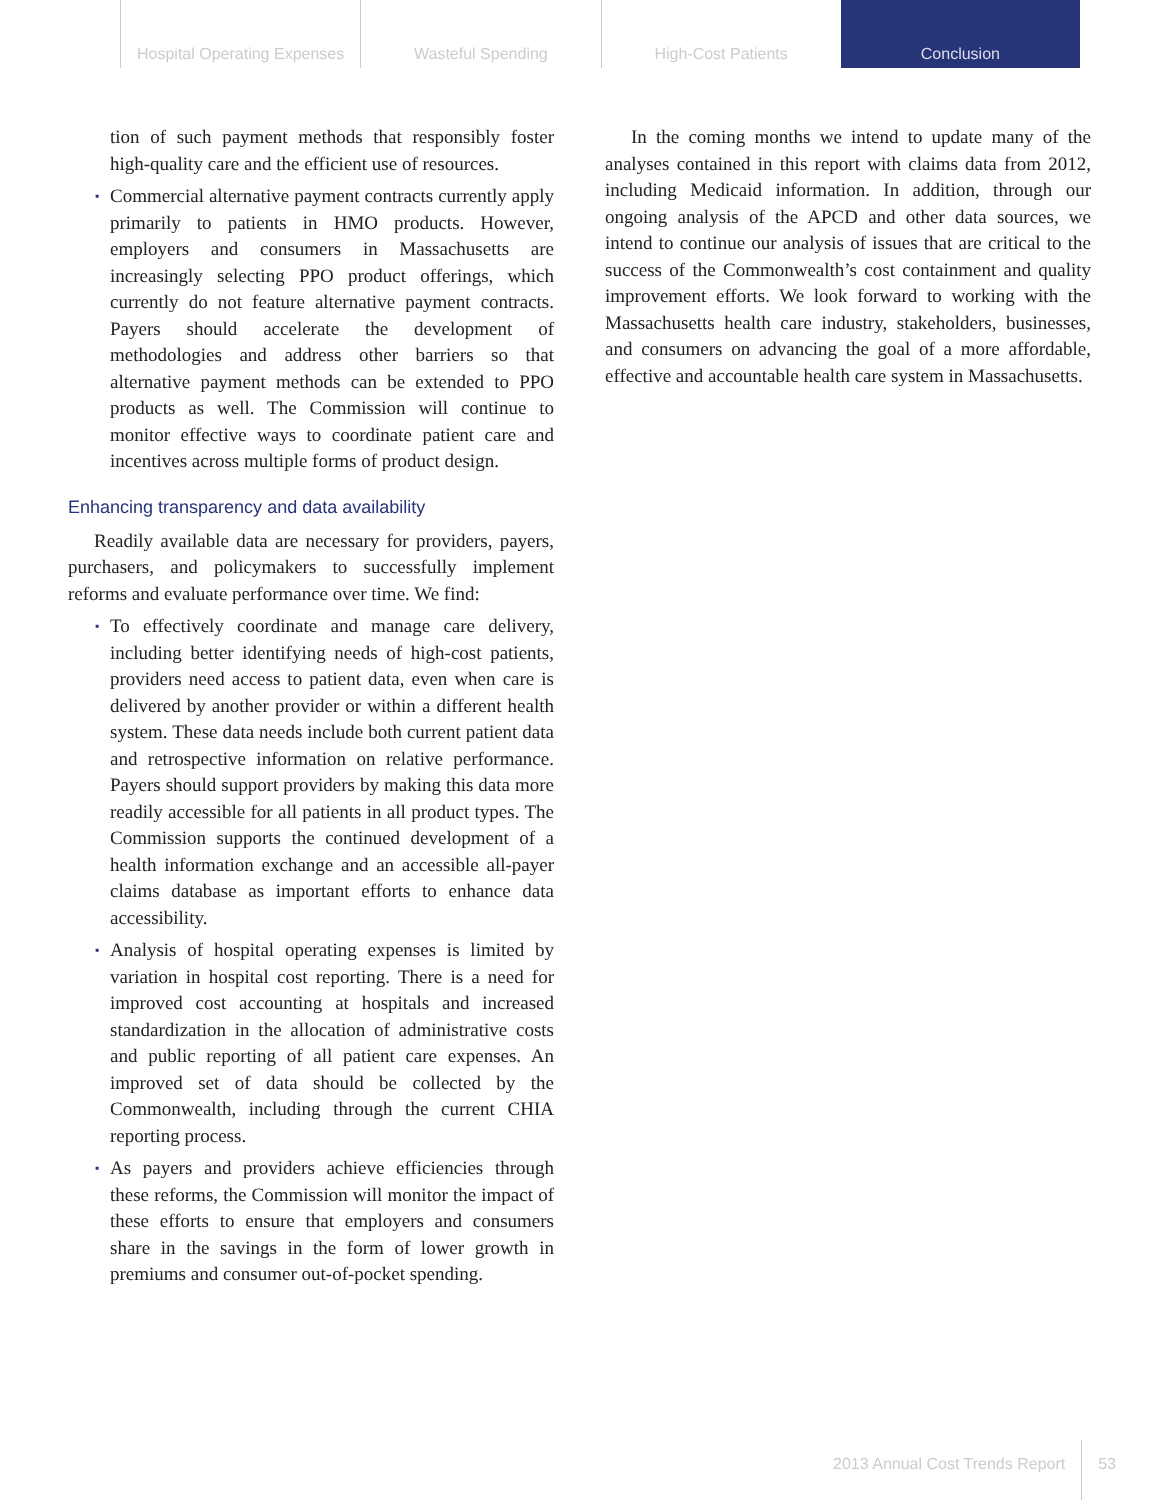Hospital Operating Expenses Wasteful Spending High-Cost Patients Conclusion
tion of such payment methods that responsibly foster high-quality care and the efficient use of resources.
▪ Commercial alternative payment contracts currently apply primarily to patients in HMO products. However, employers and consumers in Massachusetts are increasingly selecting PPO product offerings, which currently do not feature alternative payment contracts. Payers should accelerate the development of methodologies and address other barriers so that alternative payment methods can be extended to PPO products as well. The Commission will continue to monitor effective ways to coordinate patient care and incentives across multiple forms of product design.
Enhancing transparency and data availability
Readily available data are necessary for providers, payers, purchasers, and policymakers to successfully implement reforms and evaluate performance over time. We find:
▪ To effectively coordinate and manage care delivery, including better identifying needs of high-cost patients, providers need access to patient data, even when care is delivered by another provider or within a different health system. These data needs include both current patient data and retrospective information on relative performance. Payers should support providers by making this data more readily accessible for all patients in all product types. The Commission supports the continued development of a health information exchange and an accessible all-payer claims database as important efforts to enhance data accessibility.
▪ Analysis of hospital operating expenses is limited by variation in hospital cost reporting. There is a need for improved cost accounting at hospitals and increased standardization in the allocation of administrative costs and public reporting of all patient care expenses. An improved set of data should be collected by the Commonwealth, including through the current CHIA reporting process.
▪ As payers and providers achieve efficiencies through these reforms, the Commission will monitor the impact of these efforts to ensure that employers and consumers share in the savings in the form of lower growth in premiums and consumer out-of-pocket spending.
In the coming months we intend to update many of the analyses contained in this report with claims data from 2012, including Medicaid information. In addition, through our ongoing analysis of the APCD and other data sources, we intend to continue our analysis of issues that are critical to the success of the Commonwealth’s cost containment and quality improvement efforts. We look forward to working with the Massachusetts health care industry, stakeholders, businesses, and consumers on advancing the goal of a more affordable, effective and accountable health care system in Massachusetts.
2013 Annual Cost Trends Report
53